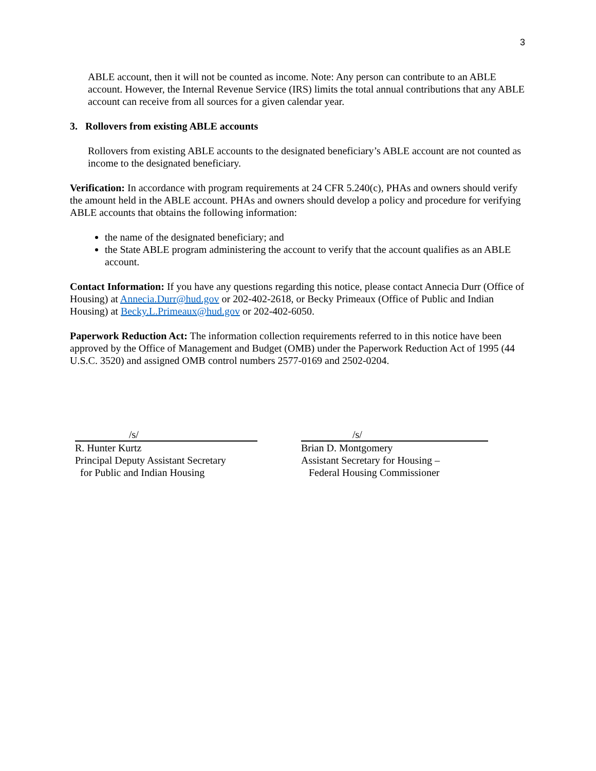3
ABLE account, then it will not be counted as income. Note: Any person can contribute to an ABLE account. However, the Internal Revenue Service (IRS) limits the total annual contributions that any ABLE account can receive from all sources for a given calendar year.
3. Rollovers from existing ABLE accounts
Rollovers from existing ABLE accounts to the designated beneficiary’s ABLE account are not counted as income to the designated beneficiary.
Verification: In accordance with program requirements at 24 CFR 5.240(c), PHAs and owners should verify the amount held in the ABLE account. PHAs and owners should develop a policy and procedure for verifying ABLE accounts that obtains the following information:
the name of the designated beneficiary; and
the State ABLE program administering the account to verify that the account qualifies as an ABLE account.
Contact Information: If you have any questions regarding this notice, please contact Annecia Durr (Office of Housing) at Annecia.Durr@hud.gov or 202-402-2618, or Becky Primeaux (Office of Public and Indian Housing) at Becky.L.Primeaux@hud.gov or 202-402-6050.
Paperwork Reduction Act: The information collection requirements referred to in this notice have been approved by the Office of Management and Budget (OMB) under the Paperwork Reduction Act of 1995 (44 U.S.C. 3520) and assigned OMB control numbers 2577-0169 and 2502-0204.
/s/
R. Hunter Kurtz
Principal Deputy Assistant Secretary
for Public and Indian Housing
/s/
Brian D. Montgomery
Assistant Secretary for Housing –
Federal Housing Commissioner